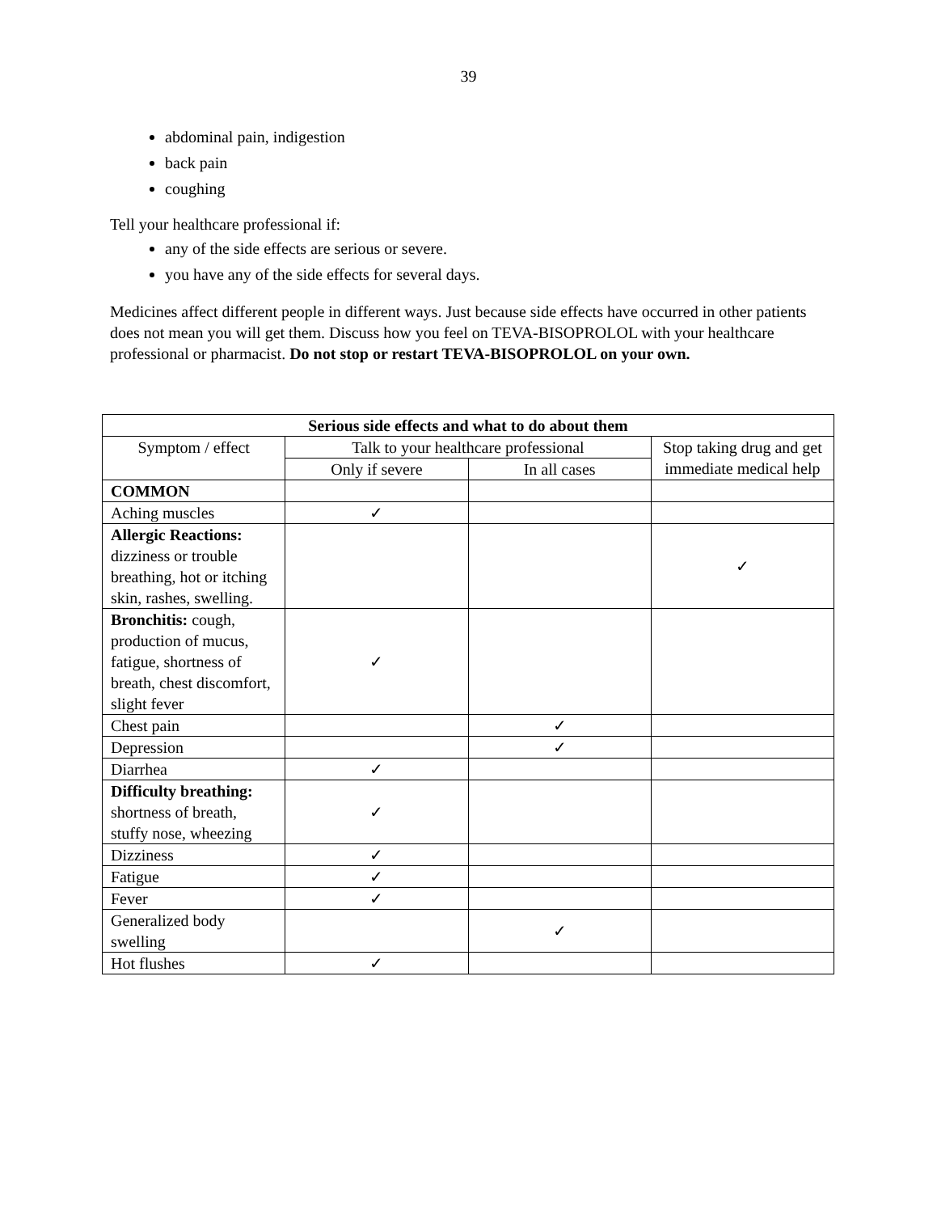39
abdominal pain, indigestion
back pain
coughing
Tell your healthcare professional if:
any of the side effects are serious or severe.
you have any of the side effects for several days.
Medicines affect different people in different ways. Just because side effects have occurred in other patients does not mean you will get them. Discuss how you feel on TEVA-BISOPROLOL with your healthcare professional or pharmacist. Do not stop or restart TEVA-BISOPROLOL on your own.
| Serious side effects and what to do about them | | | |
| --- | --- | --- | --- |
| Symptom / effect | Talk to your healthcare professional | | Stop taking drug and get immediate medical help |
| | Only if severe | In all cases | |
| COMMON | | | |
| Aching muscles | ✓ | | |
| Allergic Reactions: dizziness or trouble breathing, hot or itching skin, rashes, swelling. | | | ✓ |
| Bronchitis: cough, production of mucus, fatigue, shortness of breath, chest discomfort, slight fever | ✓ | | |
| Chest pain | | ✓ | |
| Depression | | ✓ | |
| Diarrhea | ✓ | | |
| Difficulty breathing: shortness of breath, stuffy nose, wheezing | ✓ | | |
| Dizziness | ✓ | | |
| Fatigue | ✓ | | |
| Fever | ✓ | | |
| Generalized body swelling | | ✓ | |
| Hot flushes | ✓ | | |